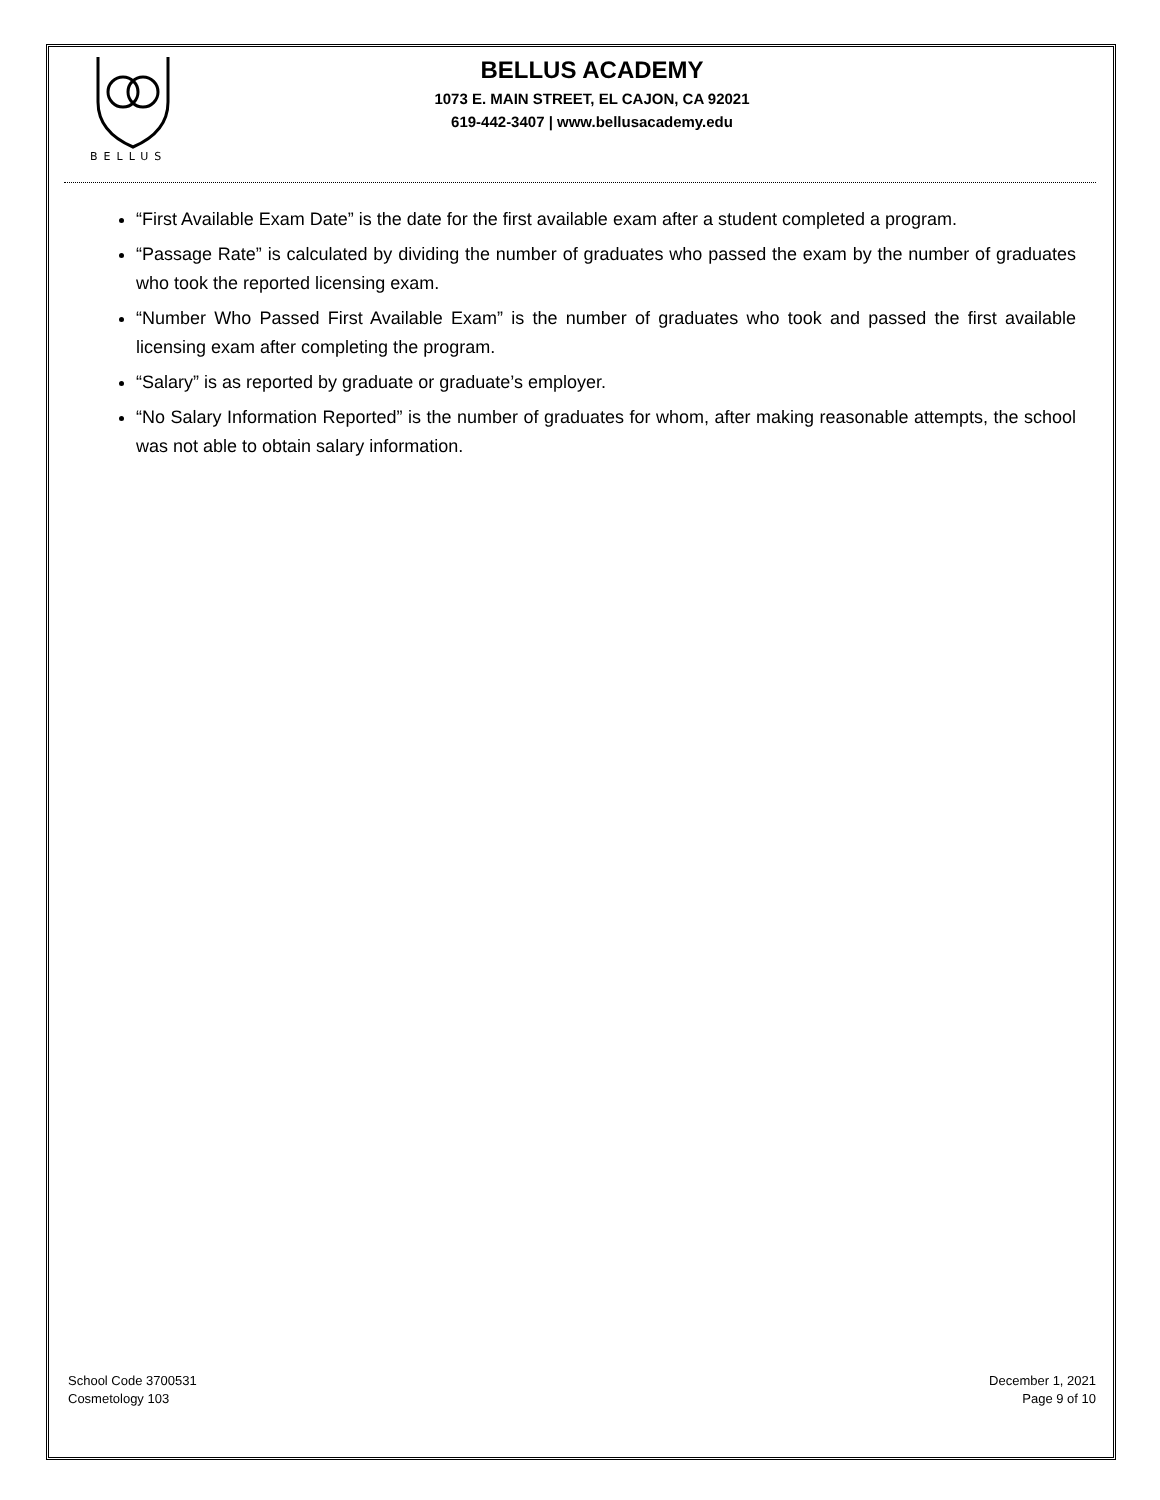BELLUS
BELLUS ACADEMY
1073 E. MAIN STREET, EL CAJON, CA 92021
619-442-3407 | www.bellusacademy.edu
“First Available Exam Date” is the date for the first available exam after a student completed a program.
“Passage Rate” is calculated by dividing the number of graduates who passed the exam by the number of graduates who took the reported licensing exam.
“Number Who Passed First Available Exam” is the number of graduates who took and passed the first available licensing exam after completing the program.
“Salary” is as reported by graduate or graduate’s employer.
“No Salary Information Reported” is the number of graduates for whom, after making reasonable attempts, the school was not able to obtain salary information.
School Code 3700531
Cosmetology 103
December 1, 2021
Page 9 of 10